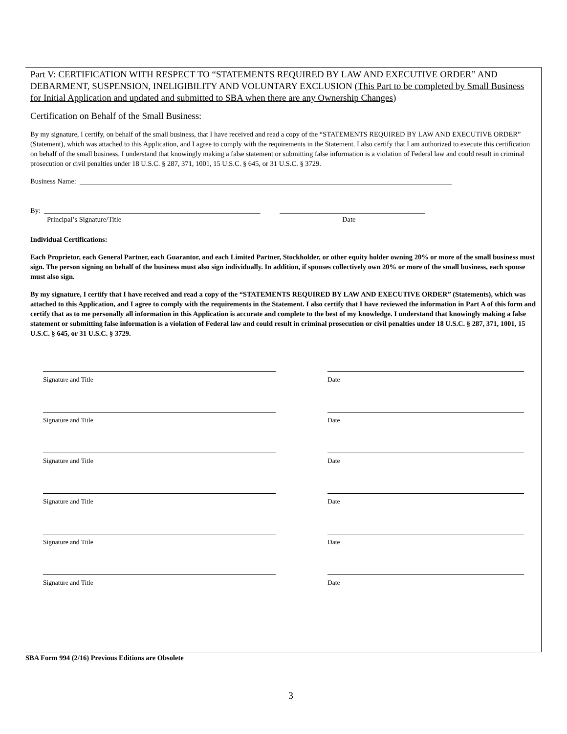Part V: CERTIFICATION WITH RESPECT TO “STATEMENTS REQUIRED BY LAW AND EXECUTIVE ORDER” AND DEBARMENT, SUSPENSION, INELIGIBILITY AND VOLUNTARY EXCLUSION (This Part to be completed by Small Business for Initial Application and updated and submitted to SBA when there are any Ownership Changes)
Certification on Behalf of the Small Business:
By my signature, I certify, on behalf of the small business, that I have received and read a copy of the “STATEMENTS REQUIRED BY LAW AND EXECUTIVE ORDER” (Statement), which was attached to this Application, and I agree to comply with the requirements in the Statement. I also certify that I am authorized to execute this certification on behalf of the small business. I understand that knowingly making a false statement or submitting false information is a violation of Federal law and could result in criminal prosecution or civil penalties under 18 U.S.C. § 287, 371, 1001, 15 U.S.C. § 645, or 31 U.S.C. § 3729.
Business Name: _________________________________________________________________________________________________________
By: _____________________________________________________________ _________________________________________
Principal’s Signature/Title Date
Individual Certifications:
Each Proprietor, each General Partner, each Guarantor, and each Limited Partner, Stockholder, or other equity holder owning 20% or more of the small business must sign. The person signing on behalf of the business must also sign individually. In addition, if spouses collectively own 20% or more of the small business, each spouse must also sign.
By my signature, I certify that I have received and read a copy of the “STATEMENTS REQUIRED BY LAW AND EXECUTIVE ORDER” (Statements), which was attached to this Application, and I agree to comply with the requirements in the Statement. I also certify that I have reviewed the information in Part A of this form and certify that as to me personally all information in this Application is accurate and complete to the best of my knowledge. I understand that knowingly making a false statement or submitting false information is a violation of Federal law and could result in criminal prosecution or civil penalties under 18 U.S.C. § 287, 371, 1001, 15 U.S.C. § 645, or 31 U.S.C. § 3729.
Signature and Title Date
Signature and Title Date
Signature and Title Date
Signature and Title Date
Signature and Title Date
Signature and Title Date
SBA Form 994 (2/16) Previous Editions are Obsolete
3